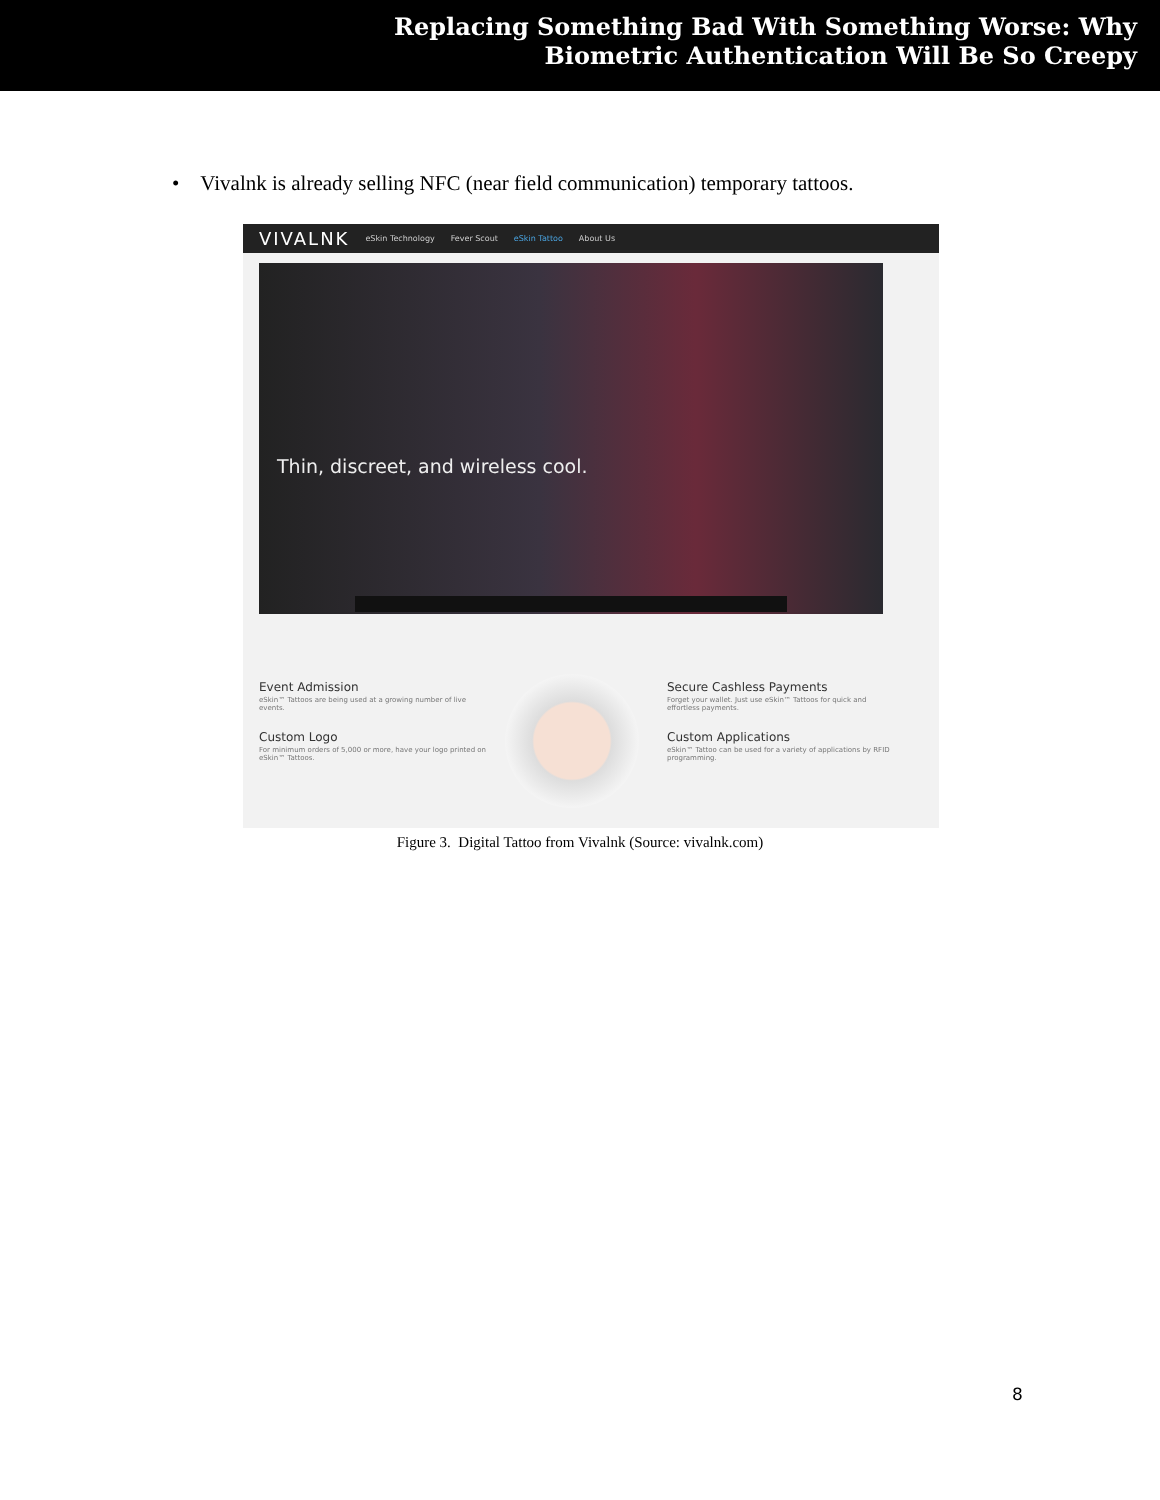Replacing Something Bad With Something Worse: Why
Biometric Authentication Will Be So Creepy
• Vivalnk is already selling NFC (near field communication) temporary tattoos.
VIVALNK eSkin Technology Fever Scout eSkin Tattoo About Us
Thin, discreet, and wireless cool.
Event Admission
eSkin™ Tattoos are being used at a growing number of live events.
Custom Logo
For minimum orders of 5,000 or more, have your logo printed on eSkin™ Tattoos.
Secure Cashless Payments
Forget your wallet. Just use eSkin™ Tattoos for quick and effortless payments.
Custom Applications
eSkin™ Tattoo can be used for a variety of applications by RFID programming.
Figure 3. Digital Tattoo from Vivalnk (Source: vivalnk.com)
8